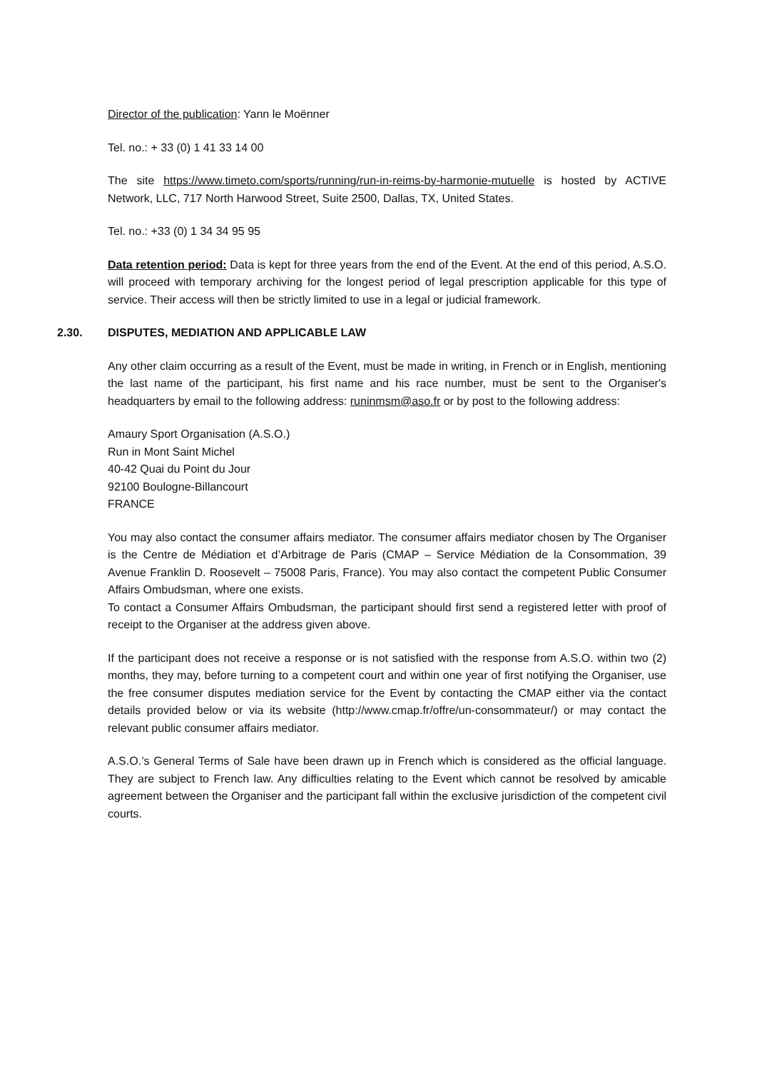Director of the publication: Yann le Moënner
Tel. no.: + 33 (0) 1 41 33 14 00
The site https://www.timeto.com/sports/running/run-in-reims-by-harmonie-mutuelle is hosted by ACTIVE Network, LLC, 717 North Harwood Street, Suite 2500, Dallas, TX, United States.
Tel. no.: +33 (0) 1 34 34 95 95
Data retention period: Data is kept for three years from the end of the Event. At the end of this period, A.S.O. will proceed with temporary archiving for the longest period of legal prescription applicable for this type of service. Their access will then be strictly limited to use in a legal or judicial framework.
2.30. DISPUTES, MEDIATION AND APPLICABLE LAW
Any other claim occurring as a result of the Event, must be made in writing, in French or in English, mentioning the last name of the participant, his first name and his race number, must be sent to the Organiser's headquarters by email to the following address: runinmsm@aso.fr or by post to the following address:
Amaury Sport Organisation (A.S.O.)
Run in Mont Saint Michel
40-42 Quai du Point du Jour
92100 Boulogne-Billancourt
FRANCE
You may also contact the consumer affairs mediator. The consumer affairs mediator chosen by The Organiser is the Centre de Médiation et d’Arbitrage de Paris (CMAP – Service Médiation de la Consommation, 39 Avenue Franklin D. Roosevelt – 75008 Paris, France). You may also contact the competent Public Consumer Affairs Ombudsman, where one exists.
To contact a Consumer Affairs Ombudsman, the participant should first send a registered letter with proof of receipt to the Organiser at the address given above.
If the participant does not receive a response or is not satisfied with the response from A.S.O. within two (2) months, they may, before turning to a competent court and within one year of first notifying the Organiser, use the free consumer disputes mediation service for the Event by contacting the CMAP either via the contact details provided below or via its website (http://www.cmap.fr/offre/un-consommateur/) or may contact the relevant public consumer affairs mediator.
A.S.O.’s General Terms of Sale have been drawn up in French which is considered as the official language. They are subject to French law. Any difficulties relating to the Event which cannot be resolved by amicable agreement between the Organiser and the participant fall within the exclusive jurisdiction of the competent civil courts.